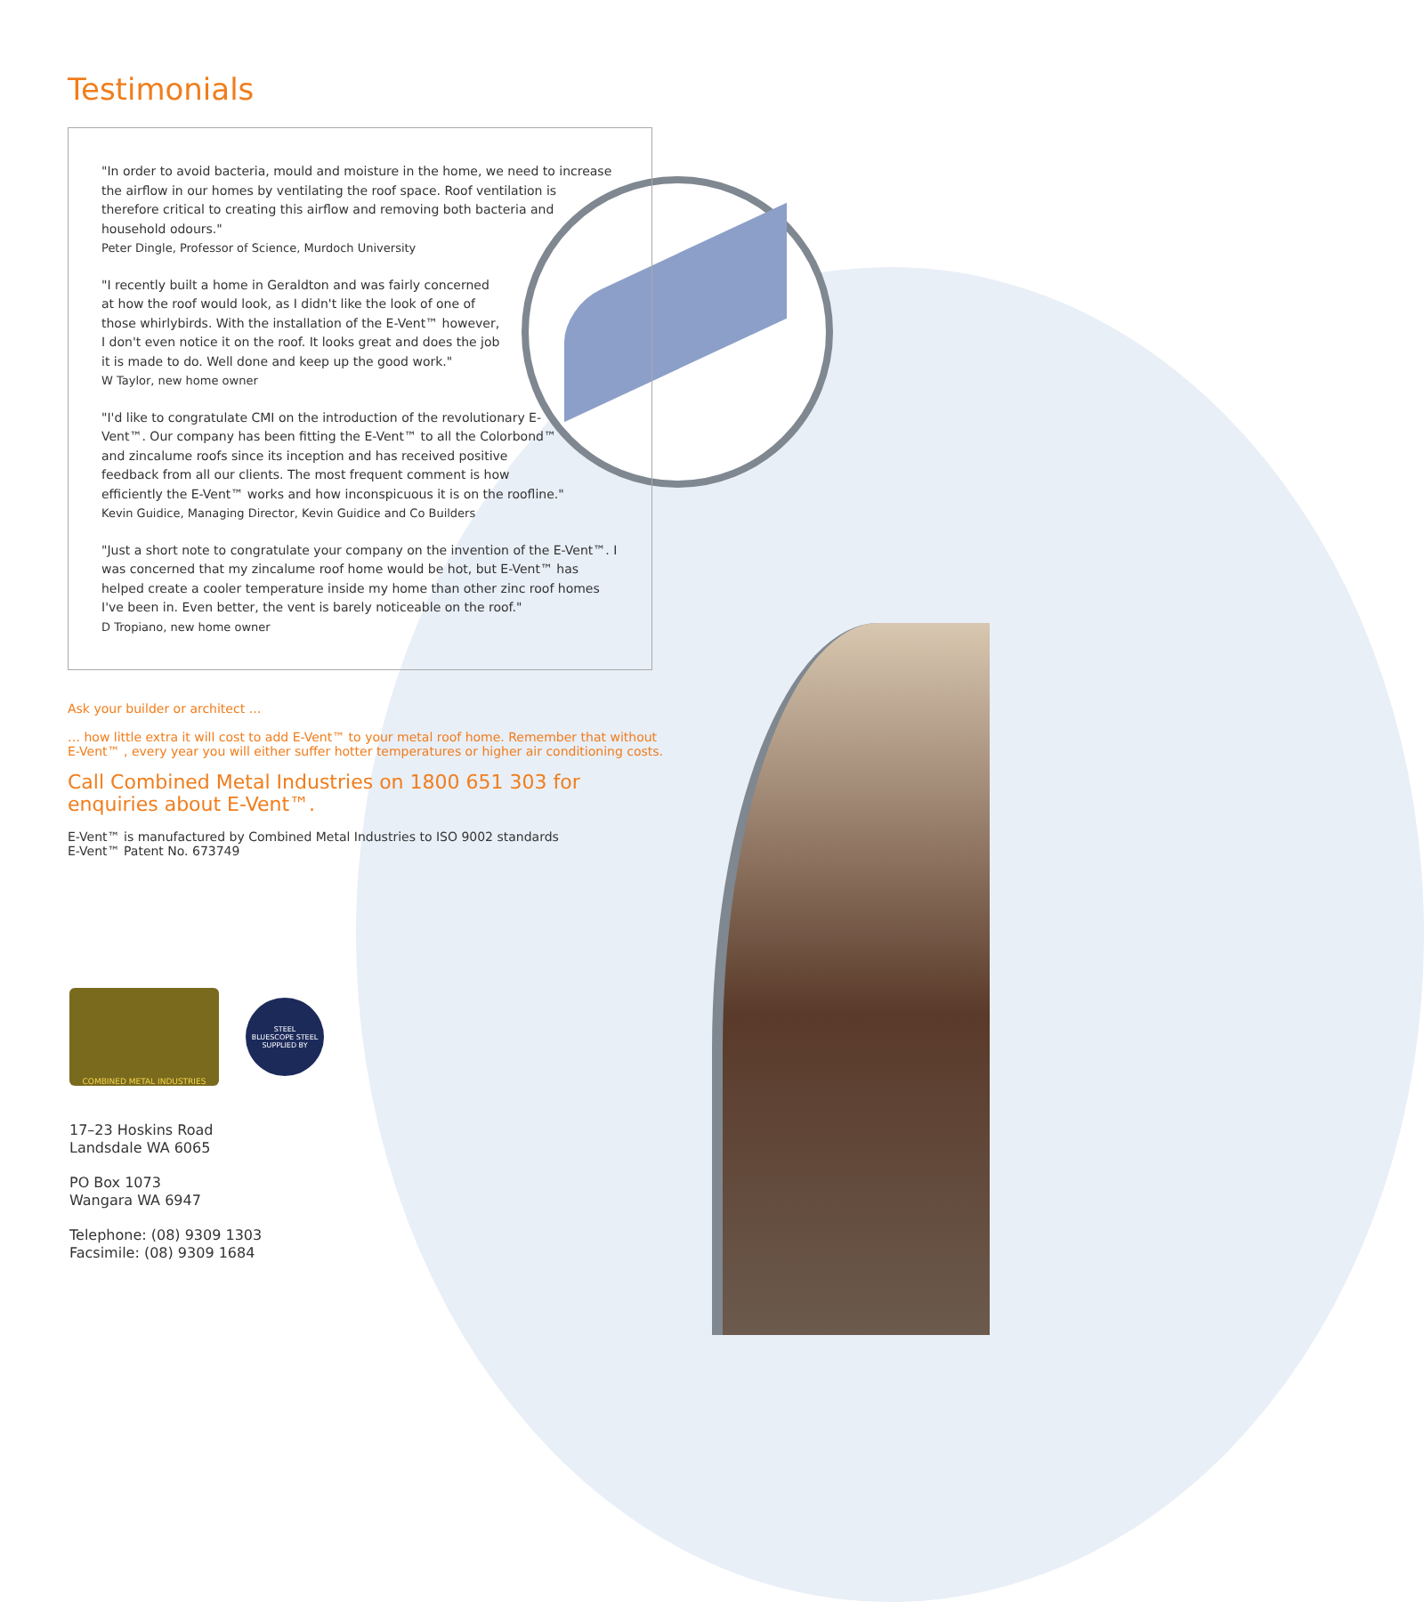Testimonials
"In order to avoid bacteria, mould and moisture in the home, we need to increase the airflow in our homes by ventilating the roof space. Roof ventilation is therefore critical to creating this airflow and removing both bacteria and household odours."
Peter Dingle, Professor of Science, Murdoch University
"I recently built a home in Geraldton and was fairly concerned at how the roof would look, as I didn't like the look of one of those whirlybirds. With the installation of the E-Vent™ however, I don't even notice it on the roof. It looks great and does the job it is made to do. Well done and keep up the good work."
W Taylor, new home owner
"I'd like to congratulate CMI on the introduction of the revolutionary E-Vent™. Our company has been fitting the E-Vent™ to all the Colorbond™ and zincalume roofs since its inception and has received positive feedback from all our clients. The most frequent comment is how efficiently the E-Vent™ works and how inconspicuous it is on the roofline."
Kevin Guidice, Managing Director, Kevin Guidice and Co Builders
"Just a short note to congratulate your company on the invention of the E-Vent™. I was concerned that my zincalume roof home would be hot, but E-Vent™ has helped create a cooler temperature inside my home than other zinc roof homes I've been in. Even better, the vent is barely noticeable on the roof."
D Tropiano, new home owner
Ask your builder or architect …
… how little extra it will cost to add E-Vent™ to your metal roof home. Remember that without E-Vent™ , every year you will either suffer hotter temperatures or higher air conditioning costs.
Call Combined Metal Industries on 1800 651 303 for enquiries about E-Vent™.
E-Vent™ is manufactured by Combined Metal Industries to ISO 9002 standards
E-Vent™ Patent No. 673749
COMBINED METAL INDUSTRIES
STEEL
BLUESCOPE STEEL
SUPPLIED BY
17–23 Hoskins Road
Landsdale WA 6065
PO Box 1073
Wangara WA 6947
Telephone: (08) 9309 1303
Facsimile: (08) 9309 1684